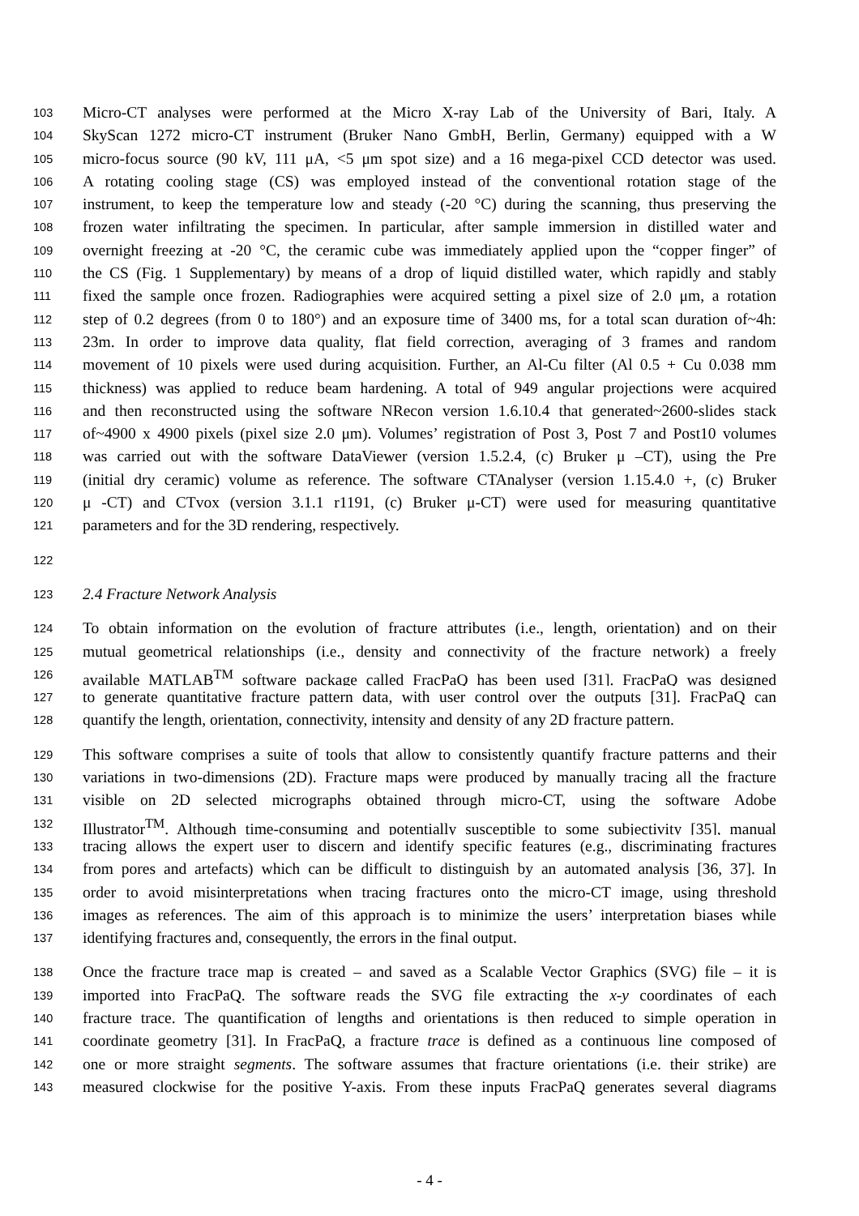103 Micro-CT analyses were performed at the Micro X-ray Lab of the University of Bari, Italy. A
104 SkyScan 1272 micro-CT instrument (Bruker Nano GmbH, Berlin, Germany) equipped with a W
105 micro-focus source (90 kV, 111 μA, <5 μm spot size) and a 16 mega-pixel CCD detector was used.
106 A rotating cooling stage (CS) was employed instead of the conventional rotation stage of the
107 instrument, to keep the temperature low and steady (-20 °C) during the scanning, thus preserving the
108 frozen water infiltrating the specimen. In particular, after sample immersion in distilled water and
109 overnight freezing at -20 °C, the ceramic cube was immediately applied upon the “copper finger” of
110 the CS (Fig. 1 Supplementary) by means of a drop of liquid distilled water, which rapidly and stably
111 fixed the sample once frozen. Radiographies were acquired setting a pixel size of 2.0 μm, a rotation
112 step of 0.2 degrees (from 0 to 180°) and an exposure time of 3400 ms, for a total scan duration of~4h:
113 23m. In order to improve data quality, flat field correction, averaging of 3 frames and random
114 movement of 10 pixels were used during acquisition. Further, an Al-Cu filter (Al 0.5 + Cu 0.038 mm
115 thickness) was applied to reduce beam hardening. A total of 949 angular projections were acquired
116 and then reconstructed using the software NRecon version 1.6.10.4 that generated~2600-slides stack
117 of~4900 x 4900 pixels (pixel size 2.0 μm). Volumes’ registration of Post 3, Post 7 and Post10 volumes
118 was carried out with the software DataViewer (version 1.5.2.4, (c) Bruker μ –CT), using the Pre
119 (initial dry ceramic) volume as reference. The software CTAnalyser (version 1.15.4.0 +, (c) Bruker
120 μ -CT) and CTvox (version 3.1.1 r1191, (c) Bruker μ-CT) were used for measuring quantitative
121 parameters and for the 3D rendering, respectively.
122
123 2.4 Fracture Network Analysis
124 To obtain information on the evolution of fracture attributes (i.e., length, orientation) and on their
125 mutual geometrical relationships (i.e., density and connectivity of the fracture network) a freely
126 available MATLAB<sup>TM</sup> software package called FracPaQ has been used [31]. FracPaQ was designed
127 to generate quantitative fracture pattern data, with user control over the outputs [31]. FracPaQ can
128 quantify the length, orientation, connectivity, intensity and density of any 2D fracture pattern.
129 This software comprises a suite of tools that allow to consistently quantify fracture patterns and their
130 variations in two-dimensions (2D). Fracture maps were produced by manually tracing all the fracture
131 visible on 2D selected micrographs obtained through micro-CT, using the software Adobe
132 Illustrator<sup>TM</sup>. Although time-consuming and potentially susceptible to some subjectivity [35], manual
133 tracing allows the expert user to discern and identify specific features (e.g., discriminating fractures
134 from pores and artefacts) which can be difficult to distinguish by an automated analysis [36, 37]. In
135 order to avoid misinterpretations when tracing fractures onto the micro-CT image, using threshold
136 images as references. The aim of this approach is to minimize the users’ interpretation biases while
137 identifying fractures and, consequently, the errors in the final output.
138 Once the fracture trace map is created – and saved as a Scalable Vector Graphics (SVG) file – it is
139 imported into FracPaQ. The software reads the SVG file extracting the x-y coordinates of each
140 fracture trace. The quantification of lengths and orientations is then reduced to simple operation in
141 coordinate geometry [31]. In FracPaQ, a fracture trace is defined as a continuous line composed of
142 one or more straight segments. The software assumes that fracture orientations (i.e. their strike) are
143 measured clockwise for the positive Y-axis. From these inputs FracPaQ generates several diagrams
- 4 -